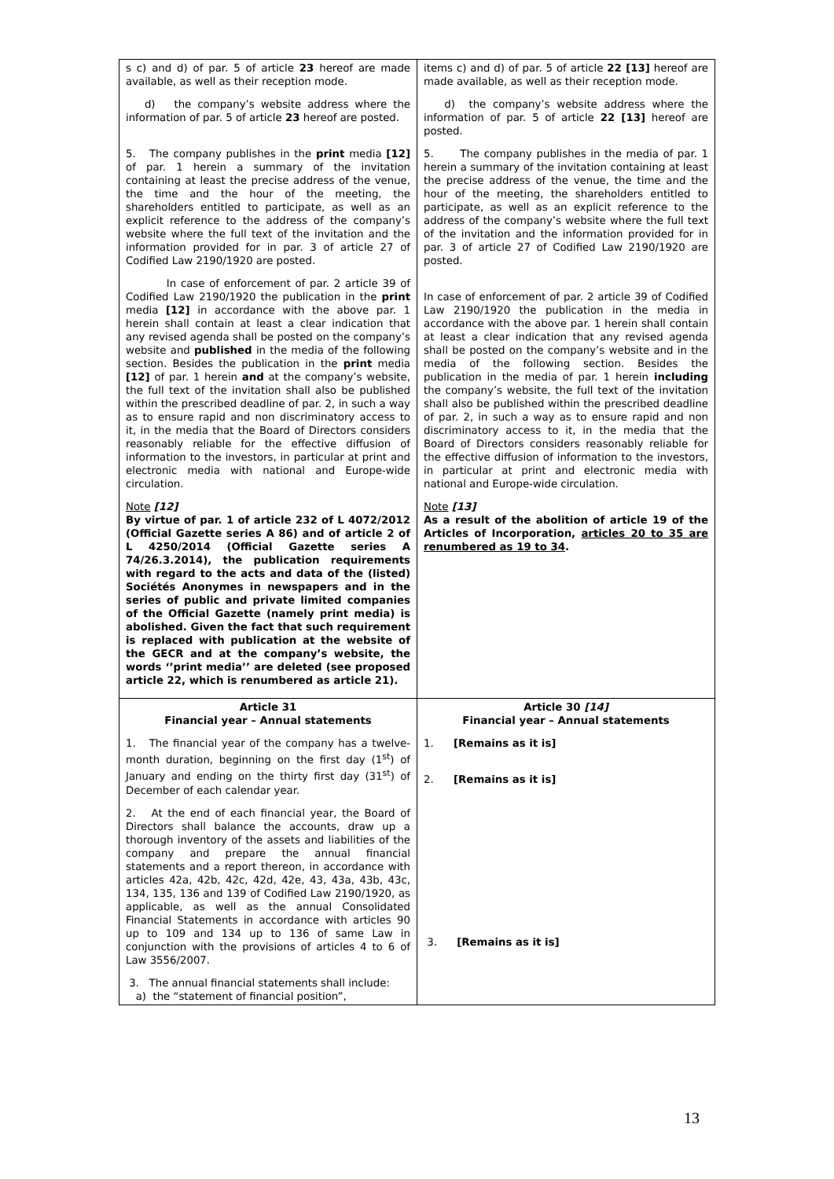| s c) and d) of par. 5 of article 23 hereof are made available, as well as their reception mode. d) the company’s website address where the information of par. 5 of article 23 hereof are posted. 5. The company publishes in the print media [12] of par. 1 herein a summary of the invitation containing at least the precise address of the venue, the time and the hour of the meeting, the shareholders entitled to participate, as well as an explicit reference to the address of the company’s website where the full text of the invitation and the information provided for in par. 3 of article 27 of Codified Law 2190/1920 are posted. In case of enforcement of par. 2 article 39 of Codified Law 2190/1920 the publication in the print media [12] in accordance with the above par. 1 herein shall contain at least a clear indication that any revised agenda shall be posted on the company’s website and published in the media of the following section. Besides the publication in the print media [12] of par. 1 herein and at the company’s website, the full text of the invitation shall also be published within the prescribed deadline of par. 2, in such a way as to ensure rapid and non discriminatory access to it, in the media that the Board of Directors considers reasonably reliable for the effective diffusion of information to the investors, in particular at print and electronic media with national and Europe-wide circulation. Note [12] By virtue of par. 1 of article 232 of L 4072/2012 (Official Gazette series A 86) and of article 2 of L 4250/2014 (Official Gazette series A 74/26.3.2014), the publication requirements with regard to the acts and data of the (listed) Sociétés Anonymes in newspapers and in the series of public and private limited companies of the Official Gazette (namely print media) is abolished. Given the fact that such requirement is replaced with publication at the website of the GECR and at the company’s website, the words ‘’print media’’ are deleted (see proposed article 22, which is renumbered as article 21). | items c) and d) of par. 5 of article 22 [13] hereof are made available, as well as their reception mode. d) the company’s website address where the information of par. 5 of article 22 [13] hereof are posted. 5. The company publishes in the media of par. 1 herein a summary of the invitation containing at least the precise address of the venue, the time and the hour of the meeting, the shareholders entitled to participate, as well as an explicit reference to the address of the company’s website where the full text of the invitation and the information provided for in par. 3 of article 27 of Codified Law 2190/1920 are posted. In case of enforcement of par. 2 article 39 of Codified Law 2190/1920 the publication in the media in accordance with the above par. 1 herein shall contain at least a clear indication that any revised agenda shall be posted on the company’s website and in the media of the following section. Besides the publication in the media of par. 1 herein including the company’s website, the full text of the invitation shall also be published within the prescribed deadline of par. 2, in such a way as to ensure rapid and non discriminatory access to it, in the media that the Board of Directors considers reasonably reliable for the effective diffusion of information to the investors, in particular at print and electronic media with national and Europe-wide circulation. Note [13] As a result of the abolition of article 19 of the Articles of Incorporation, articles 20 to 35 are renumbered as 19 to 34 . |
| Article 31 Financial year – Annual statements 1. The financial year of the company has a twelve-month duration, beginning on the first day (1<sup>st</sup>) of January and ending on the thirty first day (31<sup>st</sup>) of December of each calendar year. 2. At the end of each financial year, the Board of Directors shall balance the accounts, draw up a thorough inventory of the assets and liabilities of the company and prepare the annual financial statements and a report thereon, in accordance with articles 42a, 42b, 42c, 42d, 42e, 43, 43a, 43b, 43c, 134, 135, 136 and 139 of Codified Law 2190/1920, as applicable, as well as the annual Consolidated Financial Statements in accordance with articles 90 up to 109 and 134 up to 136 of same Law in conjunction with the provisions of articles 4 to 6 of Law 3556/2007. 3. The annual financial statements shall include: a) the “statement of financial position”, | Article 30 [14] Financial year – Annual statements 1. [Remains as it is] 2. [Remains as it is] 3. [Remains as it is] |
13